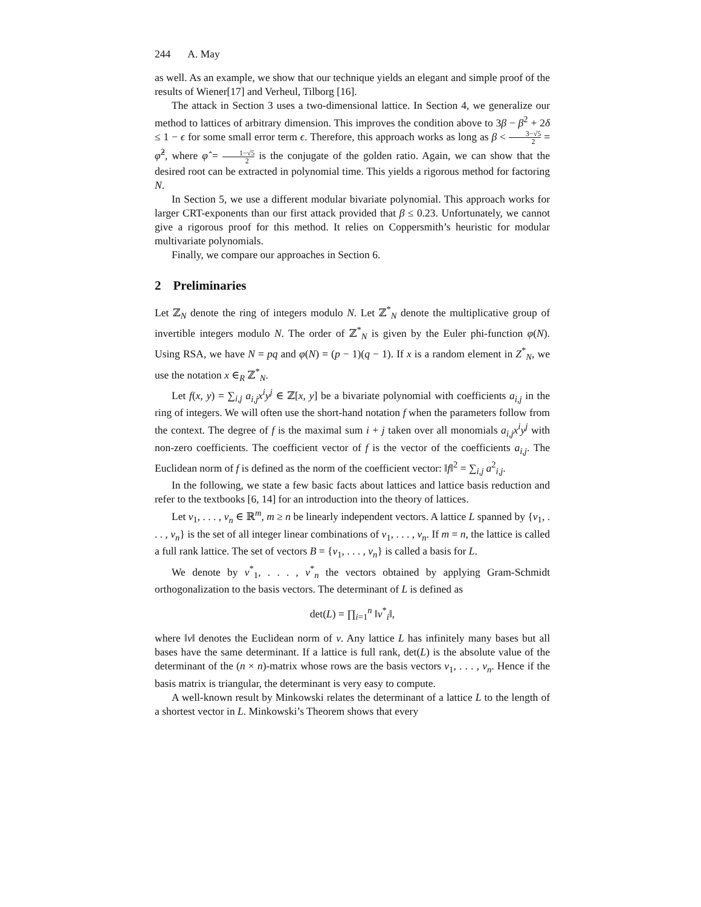244 A. May
as well. As an example, we show that our technique yields an elegant and simple proof of the results of Wiener[17] and Verheul, Tilborg [16].
The attack in Section 3 uses a two-dimensional lattice. In Section 4, we generalize our method to lattices of arbitrary dimension. This improves the condition above to 3β − β<sup>2</sup> + 2δ ≤ 1 − ϵ for some small error term ϵ. Therefore, this approach works as long as β < 3−√5 2 = φ̂<sup>2</sup>, where φ̂ = 1−√5 2 is the conjugate of the golden ratio. Again, we can show that the desired root can be extracted in polynomial time. This yields a rigorous method for factoring N.
In Section 5, we use a different modular bivariate polynomial. This approach works for larger CRT-exponents than our first attack provided that β ≤ 0.23. Unfortunately, we cannot give a rigorous proof for this method. It relies on Coppersmith’s heuristic for modular multivariate polynomials.
Finally, we compare our approaches in Section 6.
2 Preliminaries
Let ℤ<sub>N</sub> denote the ring of integers modulo N. Let ℤ<sup>*</sup><sub>N</sub> denote the multiplicative group of invertible integers modulo N. The order of ℤ<sup>*</sup><sub>N</sub> is given by the Euler phi-function φ(N). Using RSA, we have N = pq and φ(N) = (p − 1)(q − 1). If x is a random element in Z<sup>*</sup><sub>N</sub>, we use the notation x ∈<sub>R</sub> ℤ<sup>*</sup><sub>N</sub>.
Let f(x, y) = ∑<sub>i,j</sub> a<sub>i,j</sub>x<sup>i</sup>y<sup>j</sup> ∈ ℤ[x, y] be a bivariate polynomial with coefficients a<sub>i,j</sub> in the ring of integers. We will often use the short-hand notation f when the parameters follow from the context. The degree of f is the maximal sum i + j taken over all monomials a<sub>i,j</sub>x<sup>i</sup>y<sup>j</sup> with non-zero coefficients. The coefficient vector of f is the vector of the coefficients a<sub>i,j</sub>. The Euclidean norm of f is defined as the norm of the coefficient vector: ‖f‖<sup>2</sup> = ∑<sub>i,j</sub> a<sup>2</sup><sub>i,j</sub>.
In the following, we state a few basic facts about lattices and lattice basis reduction and refer to the textbooks [6, 14] for an introduction into the theory of lattices.
Let v<sub>1</sub>, . . . , v<sub>n</sub> ∈ ℝ<sup>m</sup>, m ≥ n be linearly independent vectors. A lattice L spanned by {v<sub>1</sub>, . . . , v<sub>n</sub>} is the set of all integer linear combinations of v<sub>1</sub>, . . . , v<sub>n</sub>. If m = n, the lattice is called a full rank lattice. The set of vectors B = {v<sub>1</sub>, . . . , v<sub>n</sub>} is called a basis for L.
We denote by v<sup>*</sup><sub>1</sub>, . . . , v<sup>*</sup><sub>n</sub> the vectors obtained by applying Gram-Schmidt orthogonalization to the basis vectors. The determinant of L is defined as
det(L) = ∏<sub>i=1</sub><sup>n</sup> ‖v<sup>*</sup><sub>i</sub>‖,
where ‖v‖ denotes the Euclidean norm of v. Any lattice L has infinitely many bases but all bases have the same determinant. If a lattice is full rank, det(L) is the absolute value of the determinant of the (n × n)-matrix whose rows are the basis vectors v<sub>1</sub>, . . . , v<sub>n</sub>. Hence if the basis matrix is triangular, the determinant is very easy to compute.
A well-known result by Minkowski relates the determinant of a lattice L to the length of a shortest vector in L. Minkowski’s Theorem shows that every